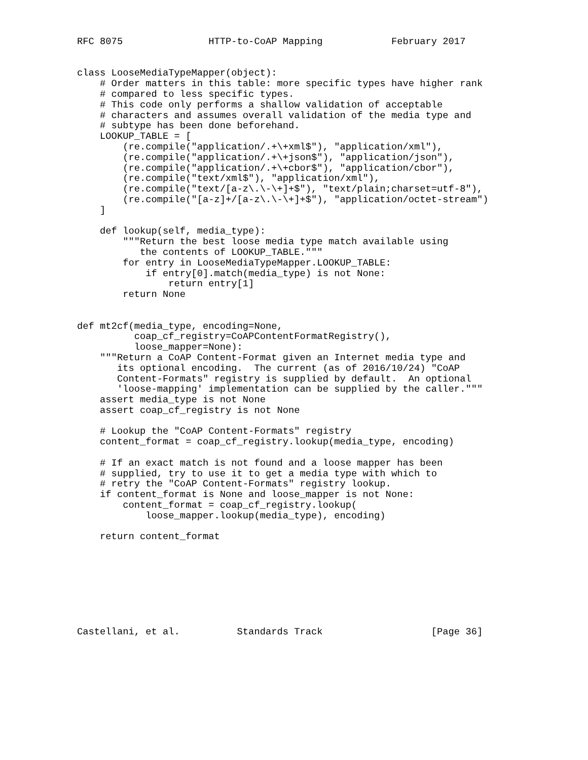RFC 8075               HTTP-to-CoAP Mapping            February 2017


class LooseMediaTypeMapper(object):
    # Order matters in this table: more specific types have higher rank
    # compared to less specific types.
    # This code only performs a shallow validation of acceptable
    # characters and assumes overall validation of the media type and
    # subtype has been done beforehand.
    LOOKUP_TABLE = [
        (re.compile("application/.+\+xml$"), "application/xml"),
        (re.compile("application/.+\+json$"), "application/json"),
        (re.compile("application/.+\+cbor$"), "application/cbor"),
        (re.compile("text/xml$"), "application/xml"),
        (re.compile("text/[a-z\.\-\+]+$"), "text/plain;charset=utf-8"),
        (re.compile("[a-z]+/[a-z\.\-\+]+$"), "application/octet-stream")
    ]

    def lookup(self, media_type):
        """Return the best loose media type match available using
           the contents of LOOKUP_TABLE."""
        for entry in LooseMediaTypeMapper.LOOKUP_TABLE:
            if entry[0].match(media_type) is not None:
                return entry[1]
        return None


def mt2cf(media_type, encoding=None,
          coap_cf_registry=CoAPContentFormatRegistry(),
          loose_mapper=None):
    """Return a CoAP Content-Format given an Internet media type and
       its optional encoding.  The current (as of 2016/10/24) "CoAP
       Content-Formats" registry is supplied by default.  An optional
       'loose-mapping' implementation can be supplied by the caller."""
    assert media_type is not None
    assert coap_cf_registry is not None

    # Lookup the "CoAP Content-Formats" registry
    content_format = coap_cf_registry.lookup(media_type, encoding)

    # If an exact match is not found and a loose mapper has been
    # supplied, try to use it to get a media type with which to
    # retry the "CoAP Content-Formats" registry lookup.
    if content_format is None and loose_mapper is not None:
        content_format = coap_cf_registry.lookup(
            loose_mapper.lookup(media_type), encoding)

    return content_format








Castellani, et al.          Standards Track                   [Page 36]